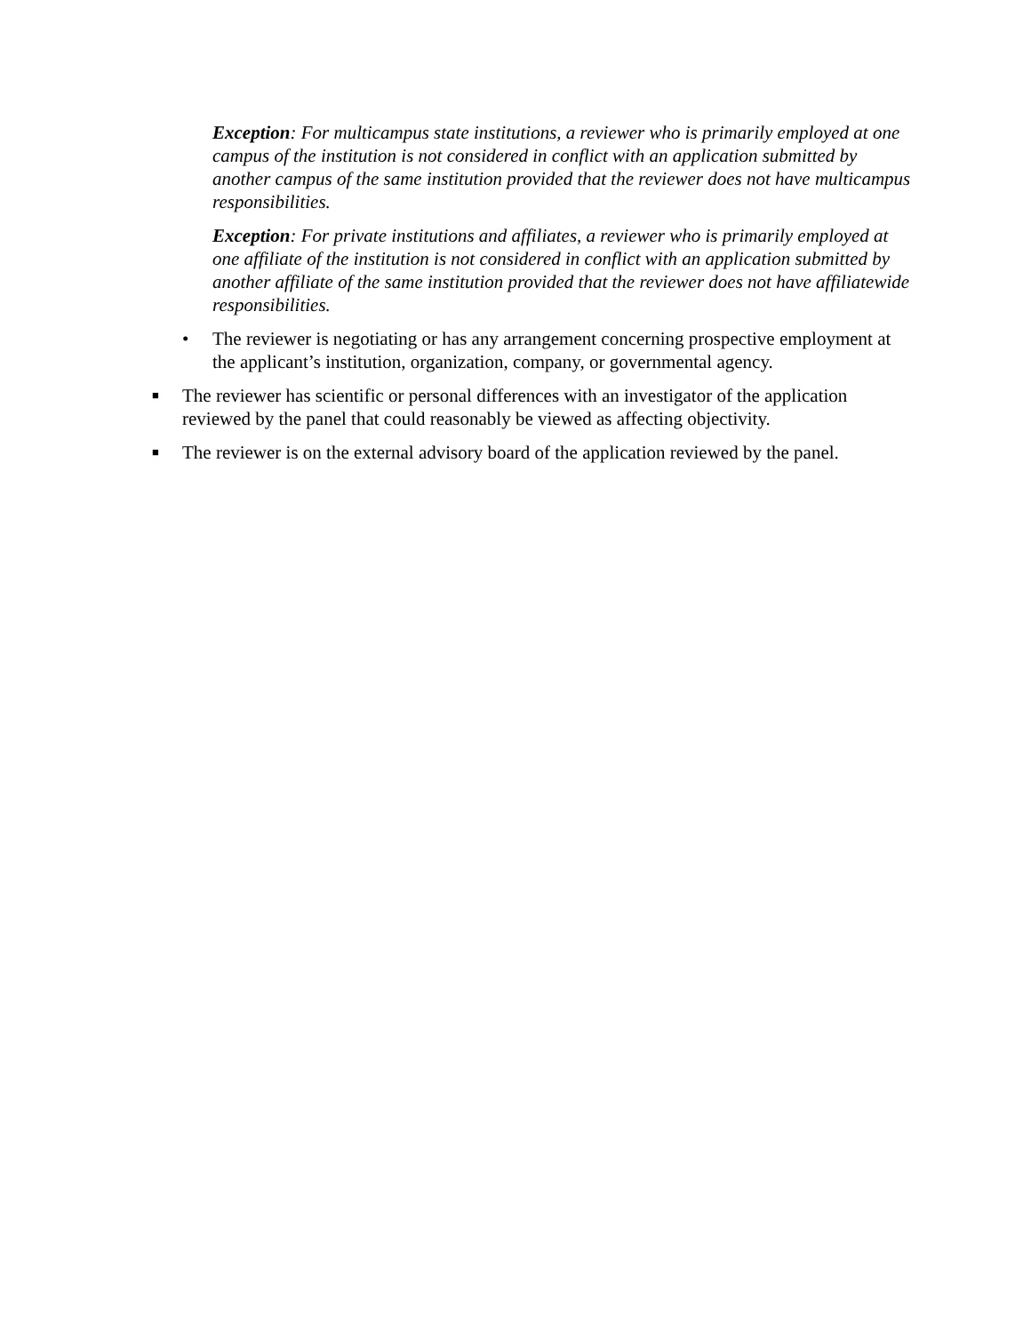Exception: For multicampus state institutions, a reviewer who is primarily employed at one campus of the institution is not considered in conflict with an application submitted by another campus of the same institution provided that the reviewer does not have multicampus responsibilities.
Exception: For private institutions and affiliates, a reviewer who is primarily employed at one affiliate of the institution is not considered in conflict with an application submitted by another affiliate of the same institution provided that the reviewer does not have affiliatewide responsibilities.
• The reviewer is negotiating or has any arrangement concerning prospective employment at the applicant’s institution, organization, company, or governmental agency.
■ The reviewer has scientific or personal differences with an investigator of the application reviewed by the panel that could reasonably be viewed as affecting objectivity.
■ The reviewer is on the external advisory board of the application reviewed by the panel.